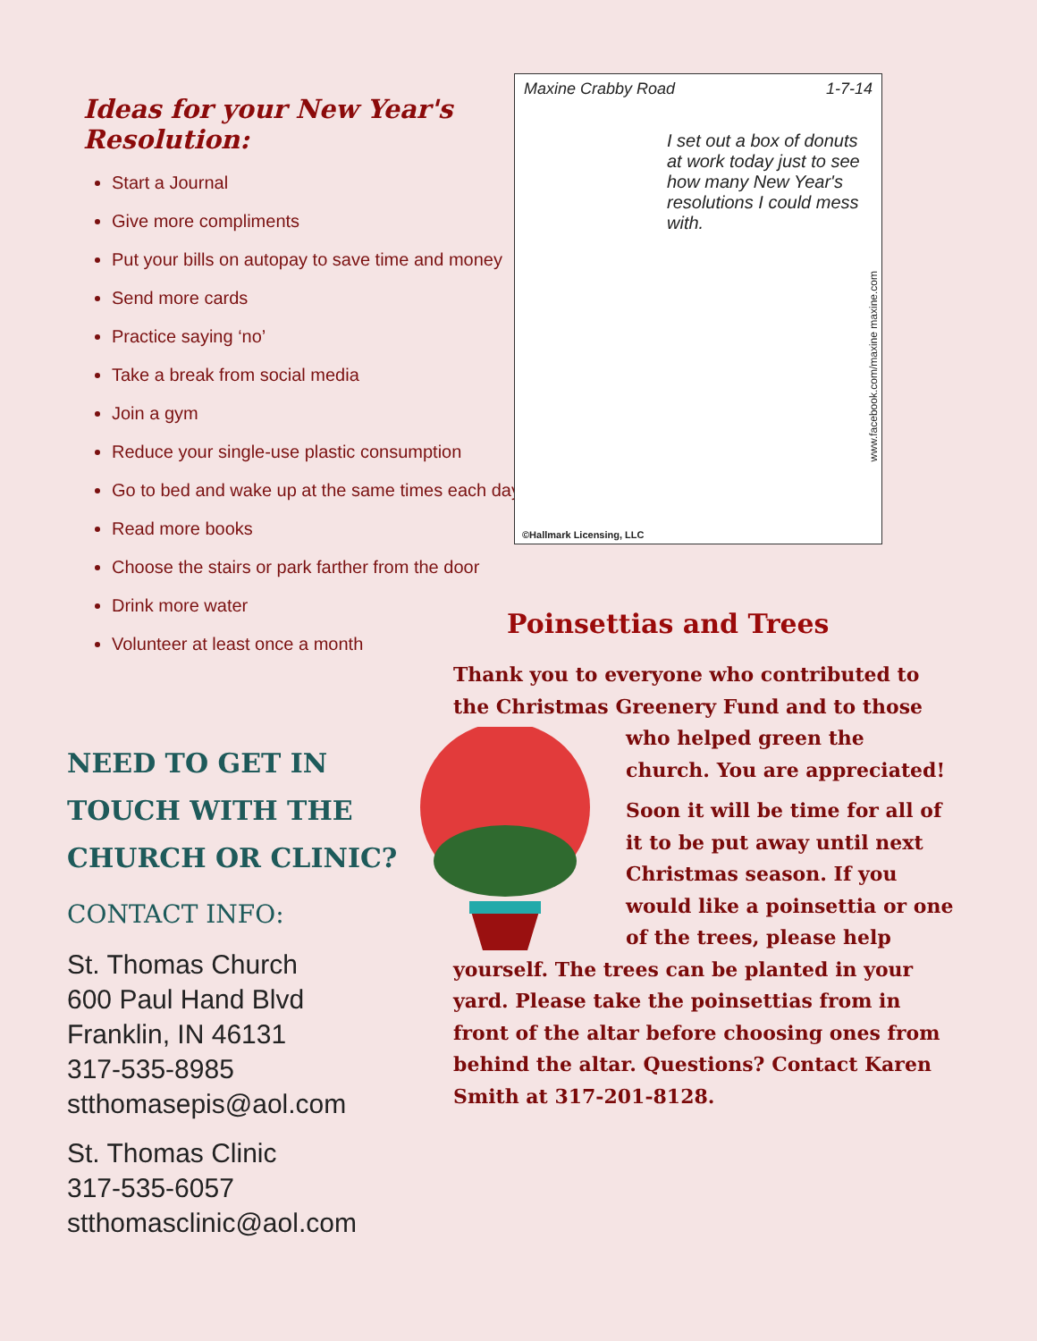Maxine Crabby Road 1-7-14
I set out a box of donuts at work today just to see how many New Year's resolutions I could mess with.
www.facebook.com/maxine maxine.com
©Hallmark Licensing, LLC
Ideas for your New Year's Resolution:
Start a Journal
Give more compliments
Put your bills on autopay to save time and money
Send more cards
Practice saying ‘no’
Take a break from social media
Join a gym
Reduce your single-use plastic consumption
Go to bed and wake up at the same times each day
Read more books
Choose the stairs or park farther from the door
Drink more water
Volunteer at least once a month
NEED TO GET IN
TOUCH WITH THE
CHURCH OR CLINIC?
CONTACT INFO:
St. Thomas Church
600 Paul Hand Blvd
Franklin, IN 46131
317-535-8985
stthomasepis@aol.com
St. Thomas Clinic
317-535-6057
stthomasclinic@aol.com
Poinsettias and Trees
Thank you to everyone who contributed to the Christmas Greenery Fund and to those who helped green the church. You are appreciated!
Soon it will be time for all of it to be put away until next Christmas season. If you would like a poinsettia or one of the trees, please help yourself. The trees can be planted in your yard. Please take the poinsettias from in front of the altar before choosing ones from behind the altar. Questions? Contact Karen Smith at 317-201-8128.